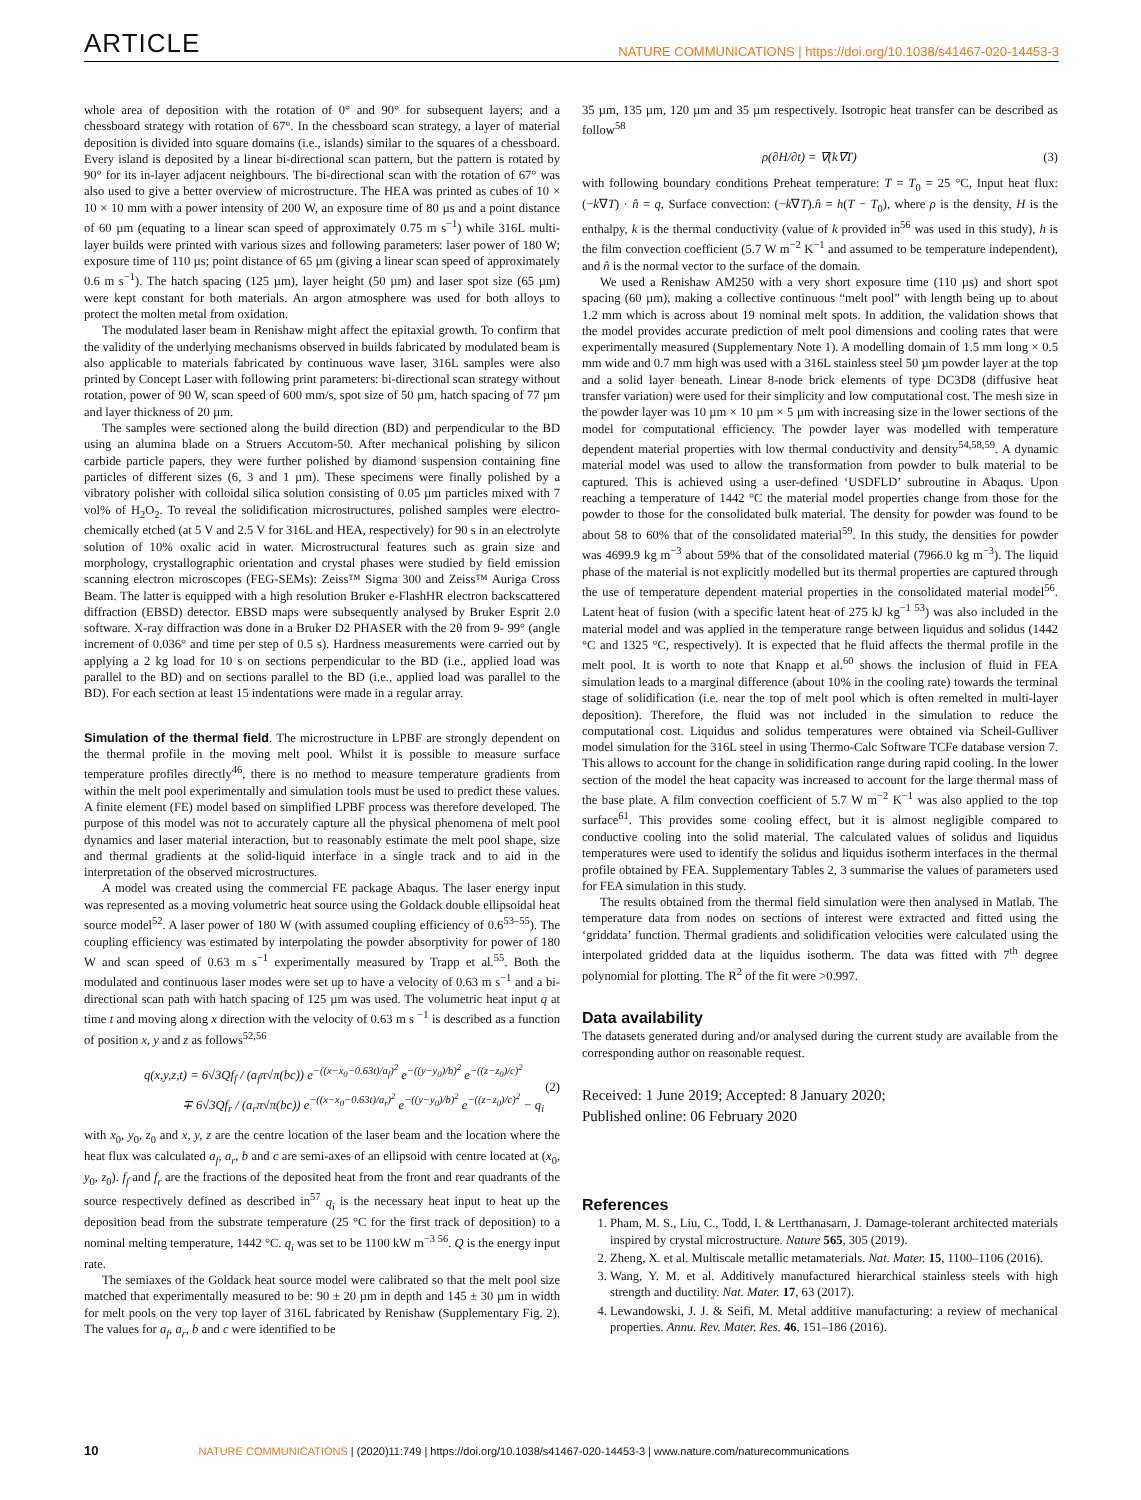ARTICLE NATURE COMMUNICATIONS | https://doi.org/10.1038/s41467-020-14453-3
whole area of deposition with the rotation of 0° and 90° for subsequent layers; and a chessboard strategy with rotation of 67°. In the chessboard scan strategy, a layer of material deposition is divided into square domains (i.e., islands) similar to the squares of a chessboard. Every island is deposited by a linear bi-directional scan pattern, but the pattern is rotated by 90° for its in-layer adjacent neighbours. The bi-directional scan with the rotation of 67° was also used to give a better overview of microstructure. The HEA was printed as cubes of 10 × 10 × 10 mm with a power intensity of 200 W, an exposure time of 80 µs and a point distance of 60 µm (equating to a linear scan speed of approximately 0.75 m s<sup>−1</sup>) while 316L multi-layer builds were printed with various sizes and following parameters: laser power of 180 W; exposure time of 110 µs; point distance of 65 µm (giving a linear scan speed of approximately 0.6 m s<sup>−1</sup>). The hatch spacing (125 µm), layer height (50 µm) and laser spot size (65 µm) were kept constant for both materials. An argon atmosphere was used for both alloys to protect the molten metal from oxidation.
The modulated laser beam in Renishaw might affect the epitaxial growth. To confirm that the validity of the underlying mechanisms observed in builds fabricated by modulated beam is also applicable to materials fabricated by continuous wave laser, 316L samples were also printed by Concept Laser with following print parameters: bi-directional scan strategy without rotation, power of 90 W, scan speed of 600 mm/s, spot size of 50 µm, hatch spacing of 77 µm and layer thickness of 20 µm.
The samples were sectioned along the build direction (BD) and perpendicular to the BD using an alumina blade on a Struers Accutom-50. After mechanical polishing by silicon carbide particle papers, they were further polished by diamond suspension containing fine particles of different sizes (6, 3 and 1 µm). These specimens were finally polished by a vibratory polisher with colloidal silica solution consisting of 0.05 µm particles mixed with 7 vol% of H<sub>2</sub>O<sub>2</sub>. To reveal the solidification microstructures, polished samples were electro-chemically etched (at 5 V and 2.5 V for 316L and HEA, respectively) for 90 s in an electrolyte solution of 10% oxalic acid in water. Microstructural features such as grain size and morphology, crystallographic orientation and crystal phases were studied by field emission scanning electron microscopes (FEG-SEMs): Zeiss™ Sigma 300 and Zeiss™ Auriga Cross Beam. The latter is equipped with a high resolution Bruker e-FlashHR electron backscattered diffraction (EBSD) detector. EBSD maps were subsequently analysed by Bruker Esprit 2.0 software. X-ray diffraction was done in a Bruker D2 PHASER with the 2θ from 9- 99° (angle increment of 0.036° and time per step of 0.5 s). Hardness measurements were carried out by applying a 2 kg load for 10 s on sections perpendicular to the BD (i.e., applied load was parallel to the BD) and on sections parallel to the BD (i.e., applied load was parallel to the BD). For each section at least 15 indentations were made in a regular array.
Simulation of the thermal field. The microstructure in LPBF are strongly dependent on the thermal profile in the moving melt pool. Whilst it is possible to measure surface temperature profiles directly<sup>46</sup>, there is no method to measure temperature gradients from within the melt pool experimentally and simulation tools must be used to predict these values. A finite element (FE) model based on simplified LPBF process was therefore developed. The purpose of this model was not to accurately capture all the physical phenomena of melt pool dynamics and laser material interaction, but to reasonably estimate the melt pool shape, size and thermal gradients at the solid-liquid interface in a single track and to aid in the interpretation of the observed microstructures.
A model was created using the commercial FE package Abaqus. The laser energy input was represented as a moving volumetric heat source using the Goldack double ellipsoidal heat source model<sup>52</sup>. A laser power of 180 W (with assumed coupling efficiency of 0.6<sup>53–55</sup>). The coupling efficiency was estimated by interpolating the powder absorptivity for power of 180 W and scan speed of 0.63 m s<sup>−1</sup> experimentally measured by Trapp et al.<sup>55</sup>. Both the modulated and continuous laser modes were set up to have a velocity of 0.63 m s<sup>−1</sup> and a bi-directional scan path with hatch spacing of 125 µm was used. The volumetric heat input q at time t and moving along x direction with the velocity of 0.63 m s <sup>−1</sup> is described as a function of position x, y and z as follows<sup>52,56</sup>
q(x,y,z,t) = 6√3Qf<sub>f</sub> / (a<sub>f</sub>π√π(bc)) e<sup>−((x−x<sub>0</sub>−0.63t)/a<sub>f</sub>)<sup>2</sup></sup> e<sup>−((y−y<sub>0</sub>)/b)<sup>2</sup></sup> e<sup>−((z−z<sub>0</sub>)/c)<sup>2</sup></sup>
∓ 6√3Qf<sub>r</sub> / (a<sub>r</sub>π√π(bc)) e<sup>−((x−x<sub>0</sub>−0.63t)/a<sub>r</sub>)<sup>2</sup></sup> e<sup>−((y−y<sub>0</sub>)/b)<sup>2</sup></sup> e<sup>−((z−z<sub>0</sub>)/c)<sup>2</sup></sup> − q<sub>i</sub> (2)
with x<sub>0</sub>, y<sub>0</sub>, z<sub>0</sub> and x, y, z are the centre location of the laser beam and the location where the heat flux was calculated a<sub>f</sub>, a<sub>r</sub>, b and c are semi-axes of an ellipsoid with centre located at (x<sub>0</sub>, y<sub>0</sub>, z<sub>0</sub>). f<sub>f</sub> and f<sub>r</sub> are the fractions of the deposited heat from the front and rear quadrants of the source respectively defined as described in<sup>57</sup> q<sub>i</sub> is the necessary heat input to heat up the deposition bead from the substrate temperature (25 °C for the first track of deposition) to a nominal melting temperature, 1442 °C. q<sub>i</sub> was set to be 1100 kW m<sup>−3 56</sup>. Q is the energy input rate.
The semiaxes of the Goldack heat source model were calibrated so that the melt pool size matched that experimentally measured to be: 90 ± 20 µm in depth and 145 ± 30 µm in width for melt pools on the very top layer of 316L fabricated by Renishaw (Supplementary Fig. 2). The values for a<sub>f</sub>, a<sub>r</sub>, b and c were identified to be
35 µm, 135 µm, 120 µm and 35 µm respectively. Isotropic heat transfer can be described as follow<sup>58</sup>
ρ(∂H/∂t) = ∇(k∇T) (3)
with following boundary conditions Preheat temperature: T = T<sub>0</sub> = 25 °C, Input heat flux: (−k∇T) · n̂ = q, Surface convection: (−k∇T).n̂ = h(T − T<sub>0</sub>), where ρ is the density, H is the enthalpy, k is the thermal conductivity (value of k provided in<sup>56</sup> was used in this study), h is the film convection coefficient (5.7 W m<sup>−2</sup> K<sup>−1</sup> and assumed to be temperature independent), and n̂ is the normal vector to the surface of the domain.
We used a Renishaw AM250 with a very short exposure time (110 µs) and short spot spacing (60 µm), making a collective continuous “melt pool” with length being up to about 1.2 mm which is across about 19 nominal melt spots. In addition, the validation shows that the model provides accurate prediction of melt pool dimensions and cooling rates that were experimentally measured (Supplementary Note 1). A modelling domain of 1.5 mm long × 0.5 mm wide and 0.7 mm high was used with a 316L stainless steel 50 µm powder layer at the top and a solid layer beneath. Linear 8-node brick elements of type DC3D8 (diffusive heat transfer variation) were used for their simplicity and low computational cost. The mesh size in the powder layer was 10 µm × 10 µm × 5 µm with increasing size in the lower sections of the model for computational efficiency. The powder layer was modelled with temperature dependent material properties with low thermal conductivity and density<sup>54,58,59</sup>. A dynamic material model was used to allow the transformation from powder to bulk material to be captured. This is achieved using a user-defined ‘USDFLD’ subroutine in Abaqus. Upon reaching a temperature of 1442 °C the material model properties change from those for the powder to those for the consolidated bulk material. The density for powder was found to be about 58 to 60% that of the consolidated material<sup>59</sup>. In this study, the densities for powder was 4699.9 kg m<sup>−3</sup> about 59% that of the consolidated material (7966.0 kg m<sup>−3</sup>). The liquid phase of the material is not explicitly modelled but its thermal properties are captured through the use of temperature dependent material properties in the consolidated material model<sup>56</sup>. Latent heat of fusion (with a specific latent heat of 275 kJ kg<sup>−1 53</sup>) was also included in the material model and was applied in the temperature range between liquidus and solidus (1442 °C and 1325 °C, respectively). It is expected that he fluid affects the thermal profile in the melt pool. It is worth to note that Knapp et al.<sup>60</sup> shows the inclusion of fluid in FEA simulation leads to a marginal difference (about 10% in the cooling rate) towards the terminal stage of solidification (i.e. near the top of melt pool which is often remelted in multi-layer deposition). Therefore, the fluid was not included in the simulation to reduce the computational cost. Liquidus and solidus temperatures were obtained via Scheil-Gulliver model simulation for the 316L steel in using Thermo-Calc Software TCFe database version 7. This allows to account for the change in solidification range during rapid cooling. In the lower section of the model the heat capacity was increased to account for the large thermal mass of the base plate. A film convection coefficient of 5.7 W m<sup>−2</sup> K<sup>−1</sup> was also applied to the top surface<sup>61</sup>. This provides some cooling effect, but it is almost negligible compared to conductive cooling into the solid material. The calculated values of solidus and liquidus temperatures were used to identify the solidus and liquidus isotherm interfaces in the thermal profile obtained by FEA. Supplementary Tables 2, 3 summarise the values of parameters used for FEA simulation in this study.
The results obtained from the thermal field simulation were then analysed in Matlab. The temperature data from nodes on sections of interest were extracted and fitted using the ‘griddata’ function. Thermal gradients and solidification velocities were calculated using the interpolated gridded data at the liquidus isotherm. The data was fitted with 7<sup>th</sup> degree polynomial for plotting. The R<sup>2</sup> of the fit were >0.997.
Data availability
The datasets generated during and/or analysed during the current study are available from the corresponding author on reasonable request.
Received: 1 June 2019; Accepted: 8 January 2020;
Published online: 06 February 2020
References
1. Pham, M. S., Liu, C., Todd, I. & Lertthanasarn, J. Damage-tolerant architected materials inspired by crystal microstructure. Nature 565, 305 (2019).
2. Zheng, X. et al. Multiscale metallic metamaterials. Nat. Mater. 15, 1100–1106 (2016).
3. Wang, Y. M. et al. Additively manufactured hierarchical stainless steels with high strength and ductility. Nat. Mater. 17, 63 (2017).
4. Lewandowski, J. J. & Seifi, M. Metal additive manufacturing: a review of mechanical properties. Annu. Rev. Mater. Res. 46, 151–186 (2016).
10 NATURE COMMUNICATIONS | (2020)11:749 | https://doi.org/10.1038/s41467-020-14453-3 | www.nature.com/naturecommunications